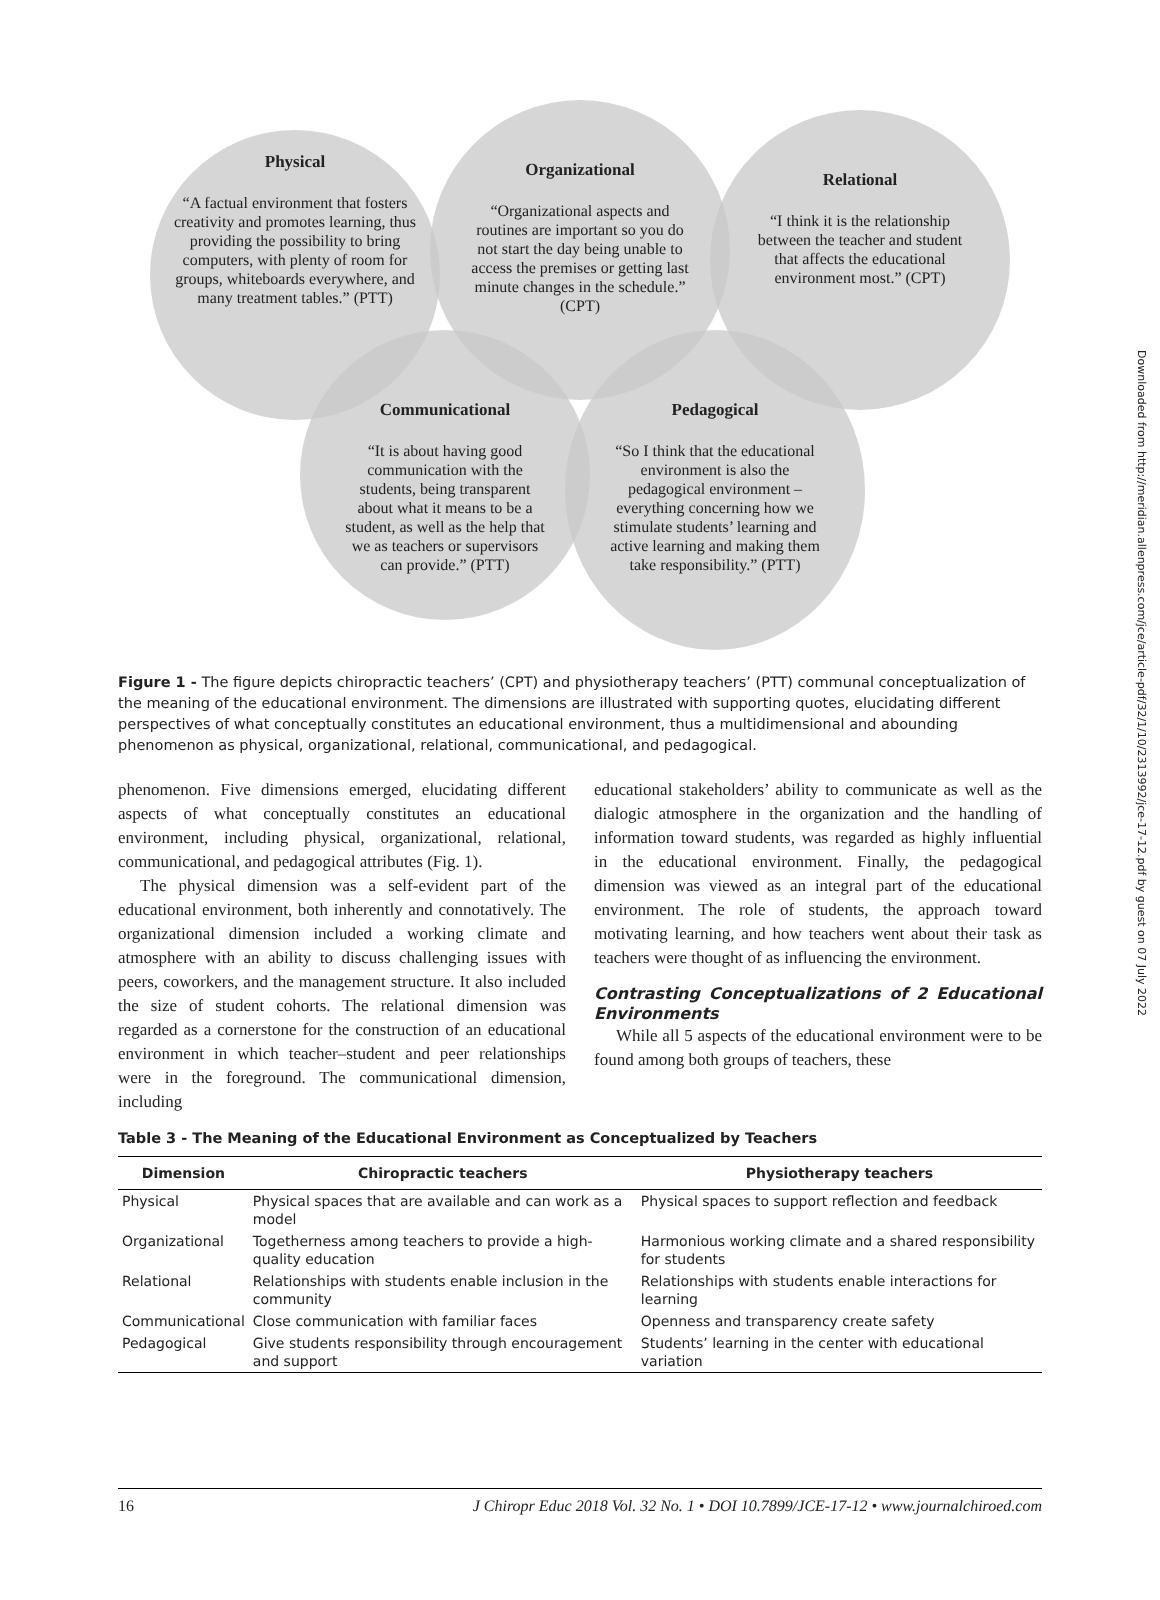Physical
“A factual environment that fosters creativity and promotes learning, thus providing the possibility to bring computers, with plenty of room for groups, whiteboards everywhere, and many treatment tables.” (PTT)
Organizational
“Organizational aspects and routines are important so you do not start the day being unable to access the premises or getting last minute changes in the schedule.” (CPT)
Relational
“I think it is the relationship between the teacher and student that affects the educational environment most.” (CPT)
Communicational
“It is about having good communication with the students, being transparent about what it means to be a student, as well as the help that we as teachers or supervisors can provide.” (PTT)
Pedagogical
“So I think that the educational environment is also the pedagogical environment – everything concerning how we stimulate students’ learning and active learning and making them take responsibility.” (PTT)
Figure 1 - The figure depicts chiropractic teachers’ (CPT) and physiotherapy teachers’ (PTT) communal conceptualization of the meaning of the educational environment. The dimensions are illustrated with supporting quotes, elucidating different perspectives of what conceptually constitutes an educational environment, thus a multidimensional and abounding phenomenon as physical, organizational, relational, communicational, and pedagogical.
phenomenon. Five dimensions emerged, elucidating different aspects of what conceptually constitutes an educational environment, including physical, organizational, relational, communicational, and pedagogical attributes (Fig. 1).
The physical dimension was a self-evident part of the educational environment, both inherently and connotatively. The organizational dimension included a working climate and atmosphere with an ability to discuss challenging issues with peers, coworkers, and the management structure. It also included the size of student cohorts. The relational dimension was regarded as a cornerstone for the construction of an educational environment in which teacher–student and peer relationships were in the foreground. The communicational dimension, including
educational stakeholders’ ability to communicate as well as the dialogic atmosphere in the organization and the handling of information toward students, was regarded as highly influential in the educational environment. Finally, the pedagogical dimension was viewed as an integral part of the educational environment. The role of students, the approach toward motivating learning, and how teachers went about their task as teachers were thought of as influencing the environment.
Contrasting Conceptualizations of 2 Educational Environments
While all 5 aspects of the educational environment were to be found among both groups of teachers, these
Table 3 - The Meaning of the Educational Environment as Conceptualized by Teachers
| Dimension | Chiropractic teachers | Physiotherapy teachers |
| --- | --- | --- |
| Physical | Physical spaces that are available and can work as a model | Physical spaces to support reflection and feedback |
| Organizational | Togetherness among teachers to provide a high-quality education | Harmonious working climate and a shared responsibility for students |
| Relational | Relationships with students enable inclusion in the community | Relationships with students enable interactions for learning |
| Communicational | Close communication with familiar faces | Openness and transparency create safety |
| Pedagogical | Give students responsibility through encouragement and support | Students’ learning in the center with educational variation |
16 J Chiropr Educ 2018 Vol. 32 No. 1 • DOI 10.7899/JCE-17-12 • www.journalchiroed.com
Downloaded from http://meridian.allenpress.com/jce/article-pdf/32/1/10/2313992/jce-17-12.pdf by guest on 07 July 2022